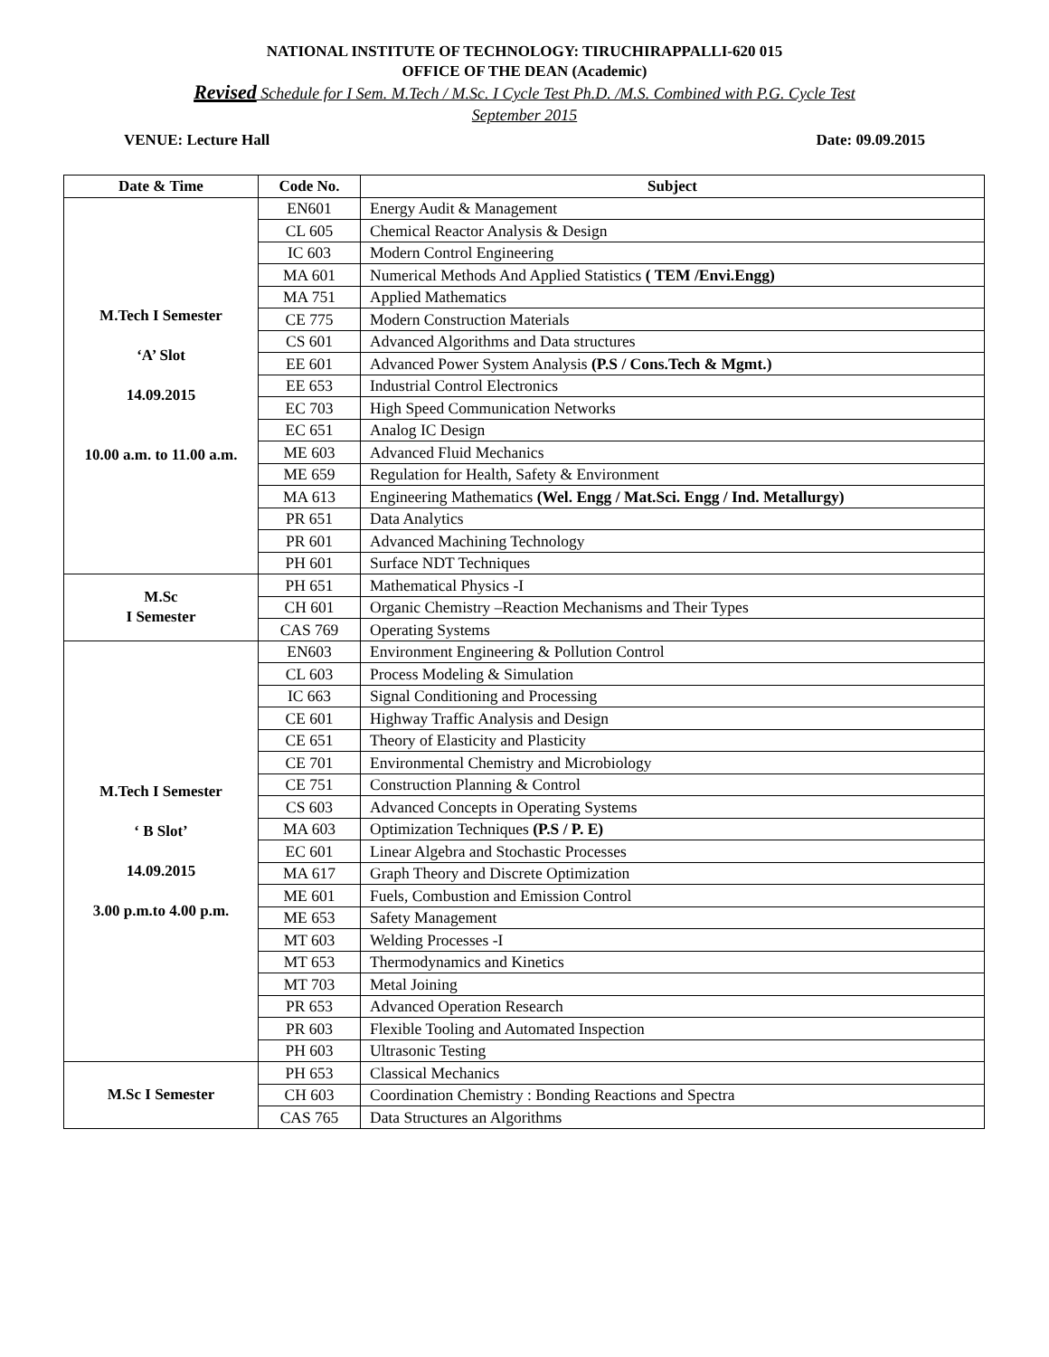NATIONAL INSTITUTE OF TECHNOLOGY: TIRUCHIRAPPALLI-620 015
OFFICE OF THE DEAN (Academic)
Revised Schedule for I Sem. M.Tech / M.Sc. I Cycle Test Ph.D. /M.S. Combined with P.G. Cycle Test
September 2015
VENUE: Lecture Hall Date: 09.09.2015
| Date & Time | Code No. | Subject |
| --- | --- | --- |
| M.Tech I Semester ‘A’ Slot 14.09.2015 10.00 a.m. to 11.00 a.m. | EN601 | Energy Audit & Management |
| | CL 605 | Chemical Reactor Analysis & Design |
| | IC 603 | Modern Control Engineering |
| | MA 601 | Numerical Methods And Applied Statistics ( TEM /Envi.Engg) |
| | MA 751 | Applied Mathematics |
| | CE 775 | Modern Construction Materials |
| | CS 601 | Advanced Algorithms and Data structures |
| | EE 601 | Advanced Power System Analysis (P.S / Cons.Tech & Mgmt.) |
| | EE 653 | Industrial Control Electronics |
| | EC 703 | High Speed Communication Networks |
| | EC 651 | Analog IC Design |
| | ME 603 | Advanced Fluid Mechanics |
| | ME 659 | Regulation for Health, Safety & Environment |
| | MA 613 | Engineering Mathematics (Wel. Engg / Mat.Sci. Engg / Ind. Metallurgy) |
| | PR 651 | Data Analytics |
| | PR 601 | Advanced Machining Technology |
| | PH 601 | Surface NDT Techniques |
| M.Sc I Semester | PH 651 | Mathematical Physics -I |
| | CH 601 | Organic Chemistry –Reaction Mechanisms and Their Types |
| | CAS 769 | Operating Systems |
| M.Tech I Semester ‘ B Slot’ 14.09.2015 3.00 p.m.to 4.00 p.m. | EN603 | Environment Engineering & Pollution Control |
| | CL 603 | Process Modeling & Simulation |
| | IC 663 | Signal Conditioning and Processing |
| | CE 601 | Highway Traffic Analysis and Design |
| | CE 651 | Theory of Elasticity and Plasticity |
| | CE 701 | Environmental Chemistry and Microbiology |
| | CE 751 | Construction Planning & Control |
| | CS 603 | Advanced Concepts in Operating Systems |
| | MA 603 | Optimization Techniques (P.S / P. E) |
| | EC 601 | Linear Algebra and Stochastic Processes |
| | MA 617 | Graph Theory and Discrete Optimization |
| | ME 601 | Fuels, Combustion and Emission Control |
| | ME 653 | Safety Management |
| | MT 603 | Welding Processes -I |
| | MT 653 | Thermodynamics and Kinetics |
| | MT 703 | Metal Joining |
| | PR 653 | Advanced Operation Research |
| | PR 603 | Flexible Tooling and Automated Inspection |
| | PH 603 | Ultrasonic Testing |
| M.Sc I Semester | PH 653 | Classical Mechanics |
| | CH 603 | Coordination Chemistry : Bonding Reactions and Spectra |
| | CAS 765 | Data Structures an Algorithms |